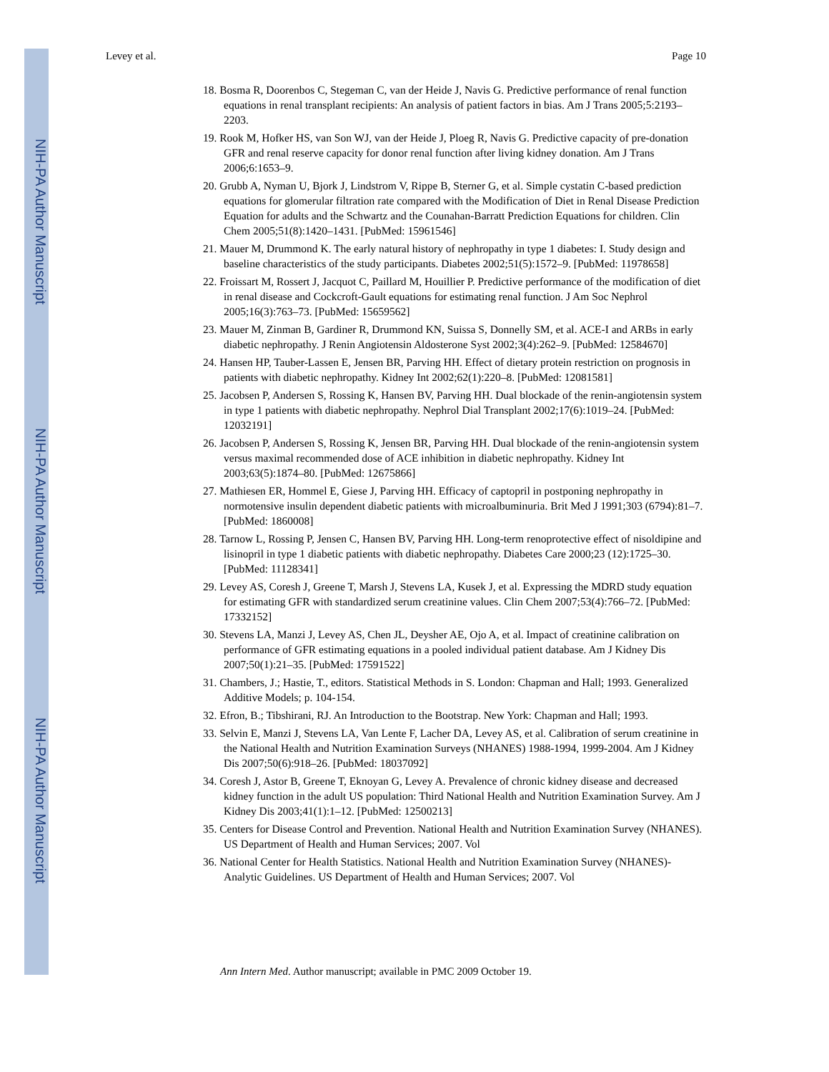NIH-PA Author Manuscript
NIH-PA Author Manuscript
NIH-PA Author Manuscript
Levey et al. Page 10
18. Bosma R, Doorenbos C, Stegeman C, van der Heide J, Navis G. Predictive performance of renal function equations in renal transplant recipients: An analysis of patient factors in bias. Am J Trans 2005;5:2193–2203.
19. Rook M, Hofker HS, van Son WJ, van der Heide J, Ploeg R, Navis G. Predictive capacity of pre-donation GFR and renal reserve capacity for donor renal function after living kidney donation. Am J Trans 2006;6:1653–9.
20. Grubb A, Nyman U, Bjork J, Lindstrom V, Rippe B, Sterner G, et al. Simple cystatin C-based prediction equations for glomerular filtration rate compared with the Modification of Diet in Renal Disease Prediction Equation for adults and the Schwartz and the Counahan-Barratt Prediction Equations for children. Clin Chem 2005;51(8):1420–1431. [PubMed: 15961546]
21. Mauer M, Drummond K. The early natural history of nephropathy in type 1 diabetes: I. Study design and baseline characteristics of the study participants. Diabetes 2002;51(5):1572–9. [PubMed: 11978658]
22. Froissart M, Rossert J, Jacquot C, Paillard M, Houillier P. Predictive performance of the modification of diet in renal disease and Cockcroft-Gault equations for estimating renal function. J Am Soc Nephrol 2005;16(3):763–73. [PubMed: 15659562]
23. Mauer M, Zinman B, Gardiner R, Drummond KN, Suissa S, Donnelly SM, et al. ACE-I and ARBs in early diabetic nephropathy. J Renin Angiotensin Aldosterone Syst 2002;3(4):262–9. [PubMed: 12584670]
24. Hansen HP, Tauber-Lassen E, Jensen BR, Parving HH. Effect of dietary protein restriction on prognosis in patients with diabetic nephropathy. Kidney Int 2002;62(1):220–8. [PubMed: 12081581]
25. Jacobsen P, Andersen S, Rossing K, Hansen BV, Parving HH. Dual blockade of the renin-angiotensin system in type 1 patients with diabetic nephropathy. Nephrol Dial Transplant 2002;17(6):1019–24. [PubMed: 12032191]
26. Jacobsen P, Andersen S, Rossing K, Jensen BR, Parving HH. Dual blockade of the renin-angiotensin system versus maximal recommended dose of ACE inhibition in diabetic nephropathy. Kidney Int 2003;63(5):1874–80. [PubMed: 12675866]
27. Mathiesen ER, Hommel E, Giese J, Parving HH. Efficacy of captopril in postponing nephropathy in normotensive insulin dependent diabetic patients with microalbuminuria. Brit Med J 1991;303 (6794):81–7. [PubMed: 1860008]
28. Tarnow L, Rossing P, Jensen C, Hansen BV, Parving HH. Long-term renoprotective effect of nisoldipine and lisinopril in type 1 diabetic patients with diabetic nephropathy. Diabetes Care 2000;23 (12):1725–30. [PubMed: 11128341]
29. Levey AS, Coresh J, Greene T, Marsh J, Stevens LA, Kusek J, et al. Expressing the MDRD study equation for estimating GFR with standardized serum creatinine values. Clin Chem 2007;53(4):766–72. [PubMed: 17332152]
30. Stevens LA, Manzi J, Levey AS, Chen JL, Deysher AE, Ojo A, et al. Impact of creatinine calibration on performance of GFR estimating equations in a pooled individual patient database. Am J Kidney Dis 2007;50(1):21–35. [PubMed: 17591522]
31. Chambers, J.; Hastie, T., editors. Statistical Methods in S. London: Chapman and Hall; 1993. Generalized Additive Models; p. 104-154.
32. Efron, B.; Tibshirani, RJ. An Introduction to the Bootstrap. New York: Chapman and Hall; 1993.
33. Selvin E, Manzi J, Stevens LA, Van Lente F, Lacher DA, Levey AS, et al. Calibration of serum creatinine in the National Health and Nutrition Examination Surveys (NHANES) 1988-1994, 1999-2004. Am J Kidney Dis 2007;50(6):918–26. [PubMed: 18037092]
34. Coresh J, Astor B, Greene T, Eknoyan G, Levey A. Prevalence of chronic kidney disease and decreased kidney function in the adult US population: Third National Health and Nutrition Examination Survey. Am J Kidney Dis 2003;41(1):1–12. [PubMed: 12500213]
35. Centers for Disease Control and Prevention. National Health and Nutrition Examination Survey (NHANES). US Department of Health and Human Services; 2007. Vol
36. National Center for Health Statistics. National Health and Nutrition Examination Survey (NHANES)-Analytic Guidelines. US Department of Health and Human Services; 2007. Vol
Ann Intern Med. Author manuscript; available in PMC 2009 October 19.